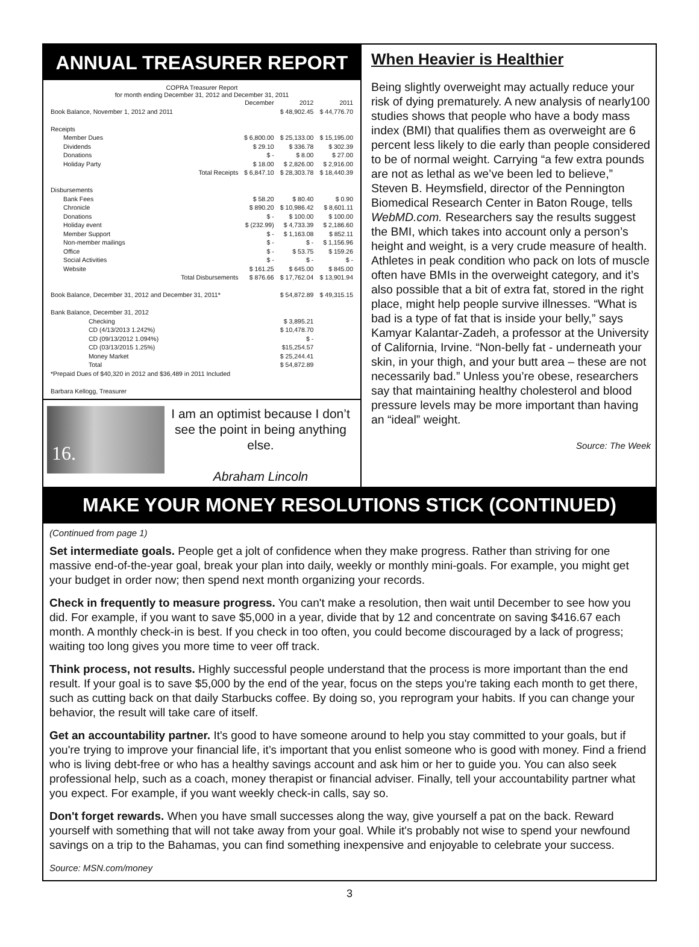ANNUAL TREASURER REPORT
COPRA Treasurer Report
for month ending December 31, 2012 and December 31, 2011
| | December | 2012 | 2011 |
| Book Balance, November 1, 2012 and 2011 | | $ 48,902.45 | $ 44,776.70 |
| Receipts | | | |
| Member Dues | $ 6,800.00 | $ 25,133.00 | $ 15,195.00 |
| Dividends | $ 29.10 | $ 336.78 | $ 302.39 |
| Donations | $ - | $ 8.00 | $ 27.00 |
| Holiday Party | $ 18.00 | $ 2,826.00 | $ 2,916.00 |
| Total Receipts | $ 6,847.10 | $ 28,303.78 | $ 18,440.39 |
| Disbursements | | | |
| Bank Fees | $ 58.20 | $ 80.40 | $ 0.90 |
| Chronicle | $ 890.20 | $ 10,986.42 | $ 8,601.11 |
| Donations | $ - | $ 100.00 | $ 100.00 |
| Holiday event | $ (232.99) | $ 4,733.39 | $ 2,186.60 |
| Member Support | $ - | $ 1,163.08 | $ 852.11 |
| Non-member mailings | $ - | $ - | $ 1,156.96 |
| Office | $ - | $ 53.75 | $ 159.26 |
| Social Activities | $ - | $ - | $ - |
| Website | $ 161.25 | $ 645.00 | $ 845.00 |
| Total Disbursements | $ 876.66 | $ 17,762.04 | $ 13,901.94 |
| Book Balance, December 31, 2012 and December 31, 2011* | | $ 54,872.89 | $ 49,315.15 |
| Bank Balance, December 31, 2012 | | | |
| Checking | | $ 3,895.21 | |
| CD (4/13/2013 1.242%) | | $ 10,478.70 | |
| CD (09/13/2012 1.094%) | | $ - | |
| CD (03/13/2015 1.25%) | | $15,254.57 | |
| Money Market | | $ 25,244.41 | |
| Total | | $ 54,872.89 | |
| *Prepaid Dues of $40,320 in 2012 and $36,489 in 2011 Included | | | |
| Barbara Kellogg, Treasurer | | | |
16.
I am an optimist because I don’t see the point in being anything else.
Abraham Lincoln
When Heavier is Healthier
Being slightly overweight may actually reduce your risk of dying prematurely. A new analysis of nearly100 studies shows that people who have a body mass index (BMI) that qualifies them as overweight are 6 percent less likely to die early than people considered to be of normal weight. Carrying “a few extra pounds are not as lethal as we’ve been led to believe,” Steven B. Heymsfield, director of the Pennington Biomedical Research Center in Baton Rouge, tells WebMD.com. Researchers say the results suggest the BMI, which takes into account only a person’s height and weight, is a very crude measure of health. Athletes in peak condition who pack on lots of muscle often have BMIs in the overweight category, and it’s also possible that a bit of extra fat, stored in the right place, might help people survive illnesses. “What is bad is a type of fat that is inside your belly,” says Kamyar Kalantar-Zadeh, a professor at the University of California, Irvine. “Non-belly fat - underneath your skin, in your thigh, and your butt area – these are not necessarily bad.” Unless you’re obese, researchers say that maintaining healthy cholesterol and blood pressure levels may be more important than having an “ideal” weight.
Source: The Week
MAKE YOUR MONEY RESOLUTIONS STICK (CONTINUED)
(Continued from page 1)
Set intermediate goals. People get a jolt of confidence when they make progress. Rather than striving for one massive end-of-the-year goal, break your plan into daily, weekly or monthly mini-goals. For example, you might get your budget in order now; then spend next month organizing your records.
Check in frequently to measure progress. You can't make a resolution, then wait until December to see how you did. For example, if you want to save $5,000 in a year, divide that by 12 and concentrate on saving $416.67 each month. A monthly check-in is best. If you check in too often, you could become discouraged by a lack of progress; waiting too long gives you more time to veer off track.
Think process, not results. Highly successful people understand that the process is more important than the end result. If your goal is to save $5,000 by the end of the year, focus on the steps you're taking each month to get there, such as cutting back on that daily Starbucks coffee. By doing so, you reprogram your habits. If you can change your behavior, the result will take care of itself.
Get an accountability partner. It's good to have someone around to help you stay committed to your goals, but if you're trying to improve your financial life, it’s important that you enlist someone who is good with money. Find a friend who is living debt-free or who has a healthy savings account and ask him or her to guide you. You can also seek professional help, such as a coach, money therapist or financial adviser. Finally, tell your accountability partner what you expect. For example, if you want weekly check-in calls, say so.
Don't forget rewards. When you have small successes along the way, give yourself a pat on the back. Reward yourself with something that will not take away from your goal. While it's probably not wise to spend your newfound savings on a trip to the Bahamas, you can find something inexpensive and enjoyable to celebrate your success.
Source: MSN.com/money
3